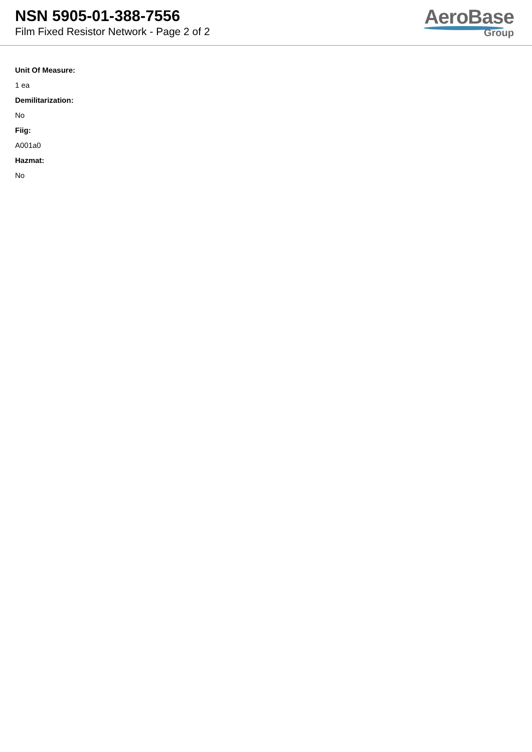NSN 5905-01-388-7556
Film Fixed Resistor Network - Page 2 of 2
AeroBase
Group
Unit Of Measure:
1 ea
Demilitarization:
No
Fiig:
A001a0
Hazmat:
No